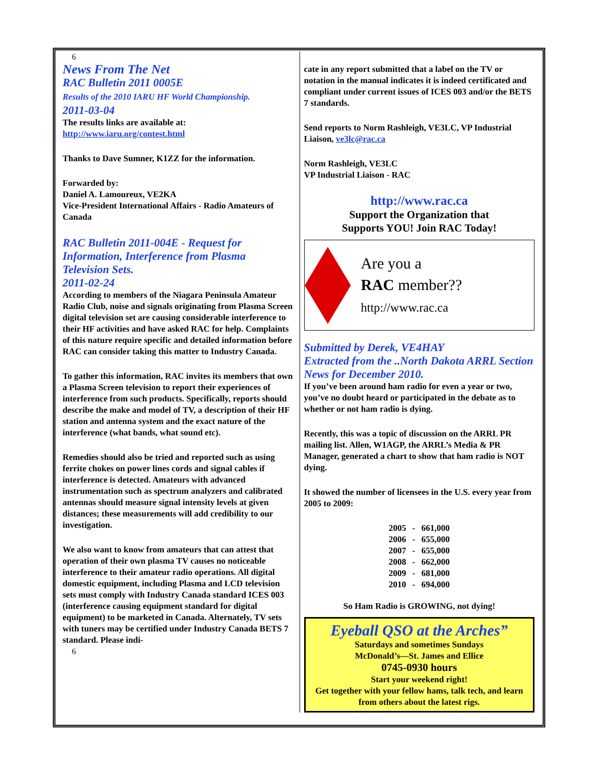6
News From The Net
RAC Bulletin 2011 0005E
Results of the 2010 IARU HF World Championship.
2011-03-04
The results links are available at: http://www.iaru.org/contest.html
Thanks to Dave Sumner, K1ZZ for the information.
Forwarded by:
Daniel A. Lamoureux, VE2KA
Vice-President International Affairs - Radio Amateurs of Canada
RAC Bulletin 2011-004E - Request for Information, Interference from Plasma Television Sets.
2011-02-24
According to members of the Niagara Peninsula Amateur Radio Club, noise and signals originating from Plasma Screen digital television set are causing considerable interference to their HF activities and have asked RAC for help. Complaints of this nature require specific and detailed information before RAC can consider taking this matter to Industry Canada.
To gather this information, RAC invites its members that own a Plasma Screen television to report their experiences of interference from such products. Specifically, reports should describe the make and model of TV, a description of their HF station and antenna system and the exact nature of the interference (what bands, what sound etc).
Remedies should also be tried and reported such as using ferrite chokes on power lines cords and signal cables if interference is detected. Amateurs with advanced instrumentation such as spectrum analyzers and calibrated antennas should measure signal intensity levels at given distances; these measurements will add credibility to our investigation.
We also want to know from amateurs that can attest that operation of their own plasma TV causes no noticeable interference to their amateur radio operations. All digital domestic equipment, including Plasma and LCD television sets must comply with Industry Canada standard ICES 003 (interference causing equipment standard for digital equipment) to be marketed in Canada. Alternately, TV sets with tuners may be certified under Industry Canada BETS 7 standard. Please indi-
6
cate in any report submitted that a label on the TV or notation in the manual indicates it is indeed certificated and compliant under current issues of ICES 003 and/or the BETS 7 standards.
Send reports to Norm Rashleigh, VE3LC, VP Industrial Liaison, ve3lc@rac.ca
Norm Rashleigh, VE3LC
VP Industrial Liaison - RAC
http://www.rac.ca
Support the Organization that
Supports YOU! Join RAC Today!
Are you a
RAC member??
http://www.rac.ca
Submitted by Derek, VE4HAY
Extracted from the ..North Dakota ARRL Section News for December 2010.
If you’ve been around ham radio for even a year or two, you’ve no doubt heard or participated in the debate as to whether or not ham radio is dying.
Recently, this was a topic of discussion on the ARRL PR mailing list. Allen, W1AGP, the ARRL’s Media & PR Manager, generated a chart to show that ham radio is NOT dying.
It showed the number of licensees in the U.S. every year from 2005 to 2009:
| 2005 | - | 661,000 |
| 2006 | - | 655,000 |
| 2007 | - | 655,000 |
| 2008 | - | 662,000 |
| 2009 | - | 681,000 |
| 2010 | - | 694,000 |
So Ham Radio is GROWING, not dying!
Eyeball QSO at the Arches”
Saturdays and sometimes Sundays
McDonald’s—St. James and Ellice
0745-0930 hours
Start your weekend right!
Get together with your fellow hams, talk tech, and learn from others about the latest rigs.